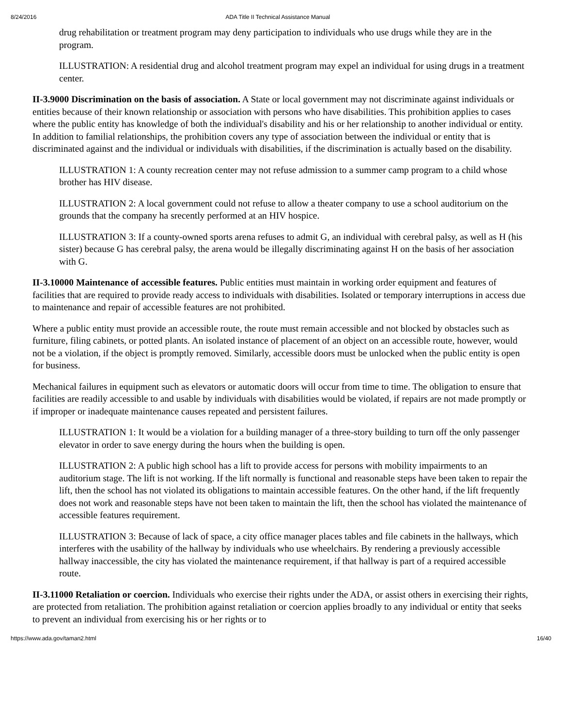8/24/2016 ADA Title II Technical Assistance Manual
drug rehabilitation or treatment program may deny participation to individuals who use drugs while they are in the program.
ILLUSTRATION: A residential drug and alcohol treatment program may expel an individual for using drugs in a treatment center.
II-3.9000 Discrimination on the basis of association. A State or local government may not discriminate against individuals or entities because of their known relationship or association with persons who have disabilities. This prohibition applies to cases where the public entity has knowledge of both the individual's disability and his or her relationship to another individual or entity. In addition to familial relationships, the prohibition covers any type of association between the individual or entity that is discriminated against and the individual or individuals with disabilities, if the discrimination is actually based on the disability.
ILLUSTRATION 1: A county recreation center may not refuse admission to a summer camp program to a child whose brother has HIV disease.
ILLUSTRATION 2: A local government could not refuse to allow a theater company to use a school auditorium on the grounds that the company ha srecently performed at an HIV hospice.
ILLUSTRATION 3: If a county-owned sports arena refuses to admit G, an individual with cerebral palsy, as well as H (his sister) because G has cerebral palsy, the arena would be illegally discriminating against H on the basis of her association with G.
II-3.10000 Maintenance of accessible features. Public entities must maintain in working order equipment and features of facilities that are required to provide ready access to individuals with disabilities. Isolated or temporary interruptions in access due to maintenance and repair of accessible features are not prohibited.
Where a public entity must provide an accessible route, the route must remain accessible and not blocked by obstacles such as furniture, filing cabinets, or potted plants. An isolated instance of placement of an object on an accessible route, however, would not be a violation, if the object is promptly removed. Similarly, accessible doors must be unlocked when the public entity is open for business.
Mechanical failures in equipment such as elevators or automatic doors will occur from time to time. The obligation to ensure that facilities are readily accessible to and usable by individuals with disabilities would be violated, if repairs are not made promptly or if improper or inadequate maintenance causes repeated and persistent failures.
ILLUSTRATION 1: It would be a violation for a building manager of a three-story building to turn off the only passenger elevator in order to save energy during the hours when the building is open.
ILLUSTRATION 2: A public high school has a lift to provide access for persons with mobility impairments to an auditorium stage. The lift is not working. If the lift normally is functional and reasonable steps have been taken to repair the lift, then the school has not violated its obligations to maintain accessible features. On the other hand, if the lift frequently does not work and reasonable steps have not been taken to maintain the lift, then the school has violated the maintenance of accessible features requirement.
ILLUSTRATION 3: Because of lack of space, a city office manager places tables and file cabinets in the hallways, which interferes with the usability of the hallway by individuals who use wheelchairs. By rendering a previously accessible hallway inaccessible, the city has violated the maintenance requirement, if that hallway is part of a required accessible route.
II-3.11000 Retaliation or coercion. Individuals who exercise their rights under the ADA, or assist others in exercising their rights, are protected from retaliation. The prohibition against retaliation or coercion applies broadly to any individual or entity that seeks to prevent an individual from exercising his or her rights or to
https://www.ada.gov/taman2.html 16/40